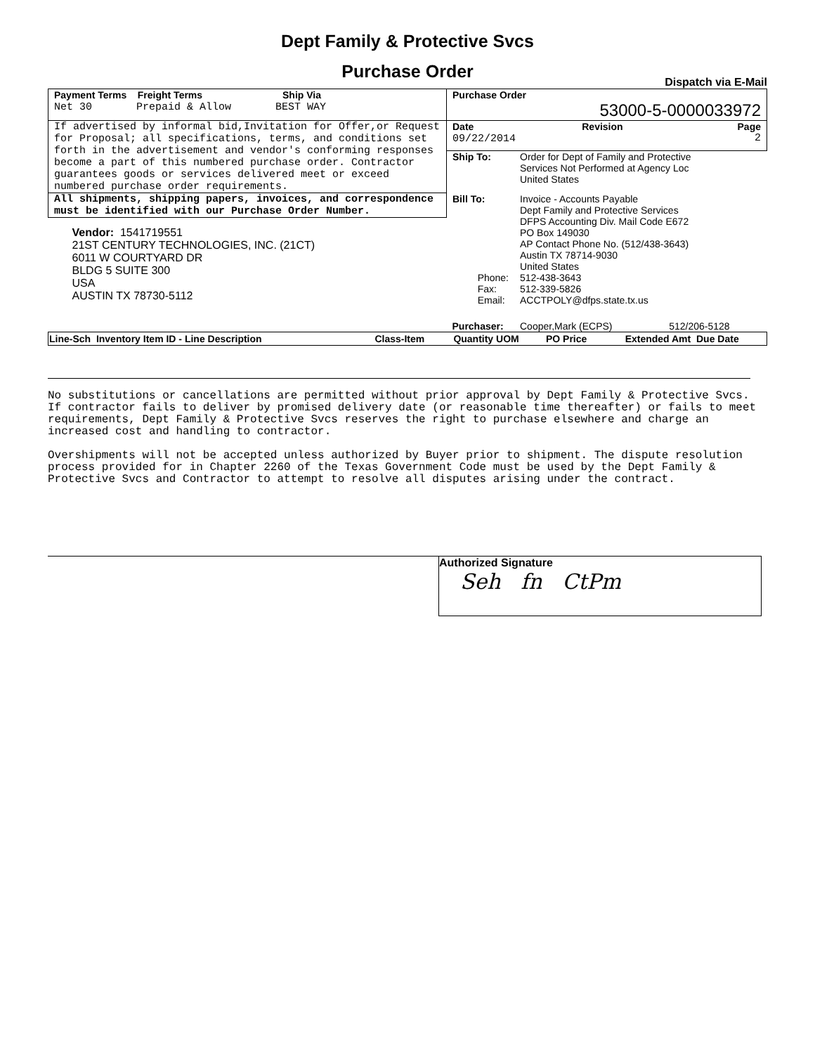Dept Family & Protective Svcs
Purchase Order
Dispatch via E-Mail
| Payment Terms Freight Terms Ship Via Net 30 Prepaid & Allow BEST WAY | Purchase Order 53000-5-0000033972 | | |
| If advertised by informal bid,Invitation for Offer,or Request for Proposal; all specifications, terms, and conditions set forth in the advertisement and vendor's conforming responses become a part of this numbered purchase order. Contractor guarantees goods or services delivered meet or exceed numbered purchase order requirements. | Date Revision Page 09/22/2014 2 | | |
| | Ship To: | Order for Dept of Family and Protective Services Not Performed at Agency Loc United States | |
| All shipments, shipping papers, invoices, and correspondence must be identified with our Purchase Order Number. | Bill To: Phone: Fax: Email: | Invoice - Accounts Payable Dept Family and Protective Services DFPS Accounting Div. Mail Code E672 PO Box 149030 AP Contact Phone No. (512/438-3643) Austin TX 78714-9030 United States 512-438-3643 512-339-5826 ACCTPOLY@dfps.state.tx.us | |
| Vendor: 1541719551 21ST CENTURY TECHNOLOGIES, INC. (21CT) 6011 W COURTYARD DR BLDG 5 SUITE 300 USA AUSTIN TX 78730-5112 | | | |
| | Purchaser: | Cooper,Mark (ECPS) | 512/206-5128 |
| Line-Sch Inventory Item ID - Line Description | Class-Item | Quantity UOM | PO Price | Extended Amt Due Date |
| --- | --- | --- | --- | --- |
No substitutions or cancellations are permitted without prior approval by Dept Family & Protective Svcs. If contractor fails to deliver by promised delivery date (or reasonable time thereafter) or fails to meet requirements, Dept Family & Protective Svcs reserves the right to purchase elsewhere and charge an increased cost and handling to contractor.
Overshipments will not be accepted unless authorized by Buyer prior to shipment. The dispute resolution process provided for in Chapter 2260 of the Texas Government Code must be used by the Dept Family & Protective Svcs and Contractor to attempt to resolve all disputes arising under the contract.
Authorized Signature
Seh fn CtPm